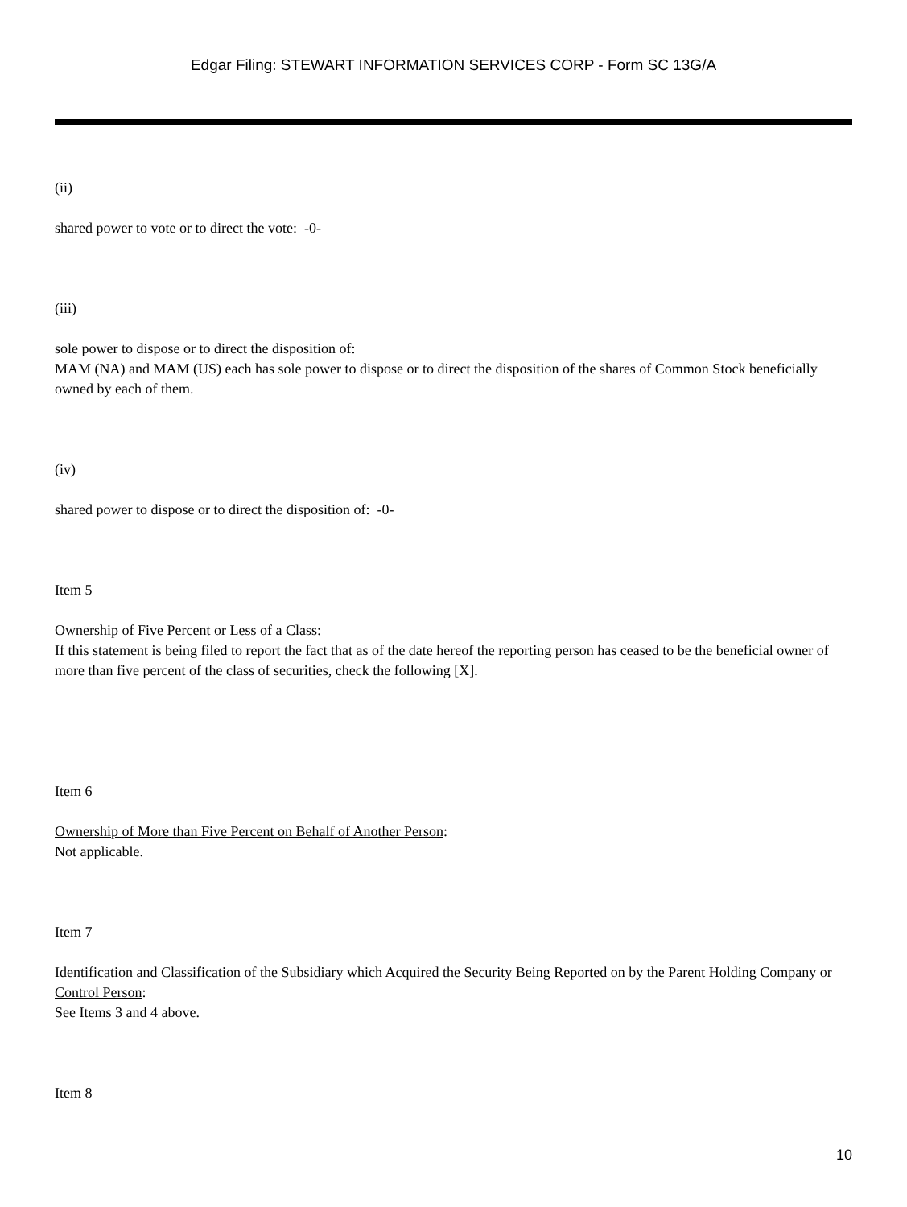Edgar Filing: STEWART INFORMATION SERVICES CORP - Form SC 13G/A
(ii)
shared power to vote or to direct the vote: -0-
(iii)
sole power to dispose or to direct the disposition of:
MAM (NA) and MAM (US) each has sole power to dispose or to direct the disposition of the shares of Common Stock beneficially owned by each of them.
(iv)
shared power to dispose or to direct the disposition of: -0-
Item 5
Ownership of Five Percent or Less of a Class:
If this statement is being filed to report the fact that as of the date hereof the reporting person has ceased to be the beneficial owner of more than five percent of the class of securities, check the following [X].
Item 6
Ownership of More than Five Percent on Behalf of Another Person:
Not applicable.
Item 7
Identification and Classification of the Subsidiary which Acquired the Security Being Reported on by the Parent Holding Company or Control Person:
See Items 3 and 4 above.
Item 8
10